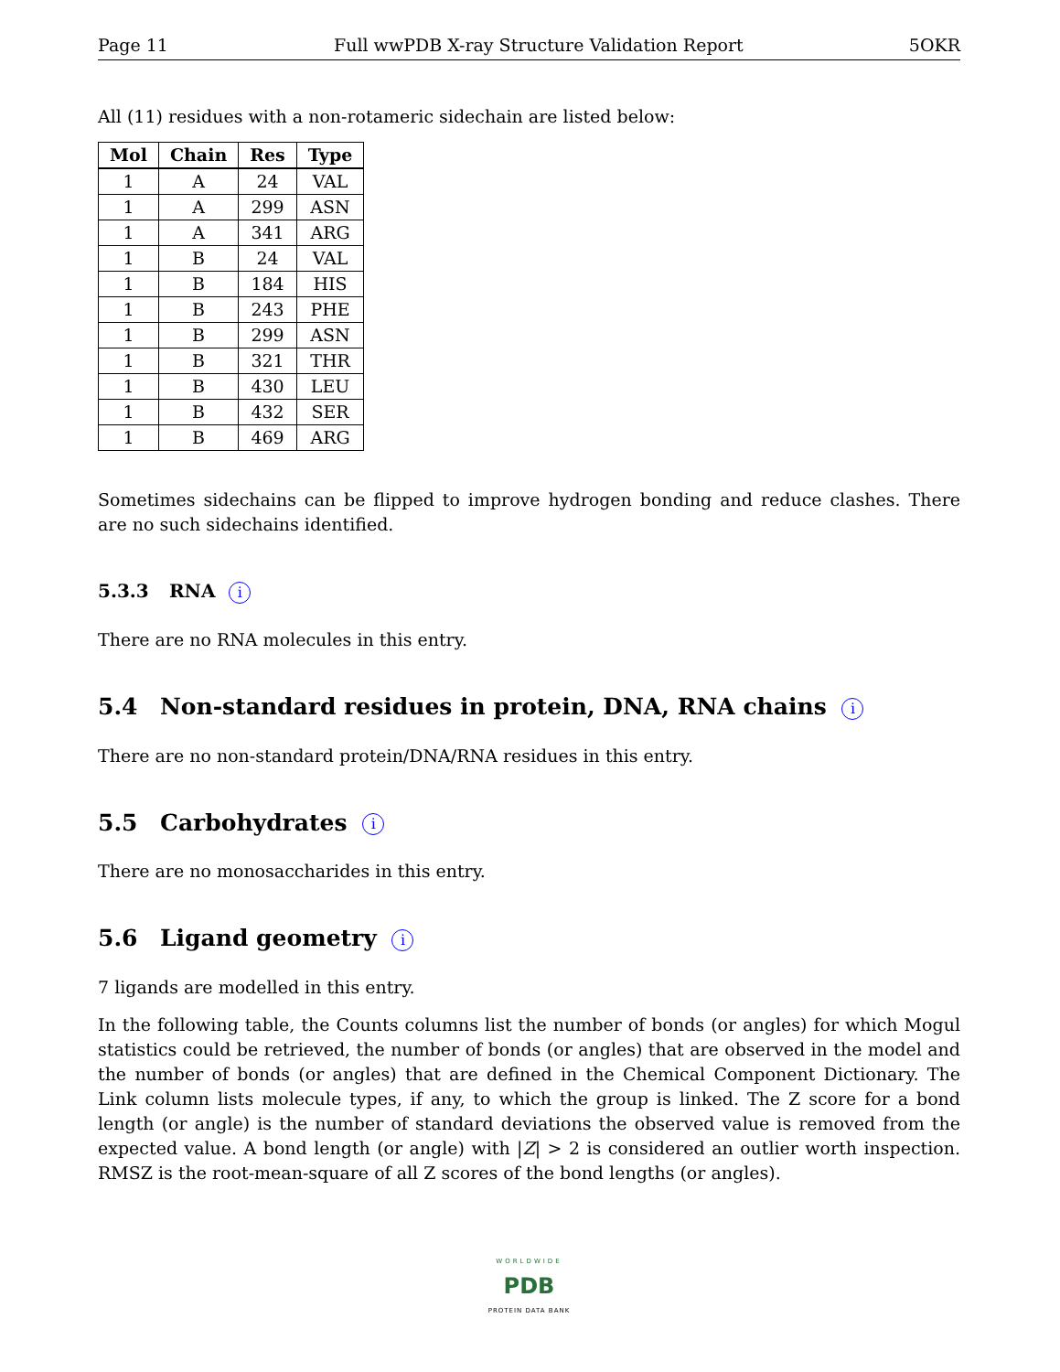Page 11 Full wwPDB X-ray Structure Validation Report 5OKR
All (11) residues with a non-rotameric sidechain are listed below:
| Mol | Chain | Res | Type |
| --- | --- | --- | --- |
| 1 | A | 24 | VAL |
| 1 | A | 299 | ASN |
| 1 | A | 341 | ARG |
| 1 | B | 24 | VAL |
| 1 | B | 184 | HIS |
| 1 | B | 243 | PHE |
| 1 | B | 299 | ASN |
| 1 | B | 321 | THR |
| 1 | B | 430 | LEU |
| 1 | B | 432 | SER |
| 1 | B | 469 | ARG |
Sometimes sidechains can be flipped to improve hydrogen bonding and reduce clashes. There are no such sidechains identified.
5.3.3 RNA i
There are no RNA molecules in this entry.
5.4 Non-standard residues in protein, DNA, RNA chains i
There are no non-standard protein/DNA/RNA residues in this entry.
5.5 Carbohydrates i
There are no monosaccharides in this entry.
5.6 Ligand geometry i
7 ligands are modelled in this entry.
In the following table, the Counts columns list the number of bonds (or angles) for which Mogul statistics could be retrieved, the number of bonds (or angles) that are observed in the model and the number of bonds (or angles) that are defined in the Chemical Component Dictionary. The Link column lists molecule types, if any, to which the group is linked. The Z score for a bond length (or angle) is the number of standard deviations the observed value is removed from the expected value. A bond length (or angle) with |Z| > 2 is considered an outlier worth inspection. RMSZ is the root-mean-square of all Z scores of the bond lengths (or angles).
WORLDWIDE
PDB
PROTEIN DATA BANK